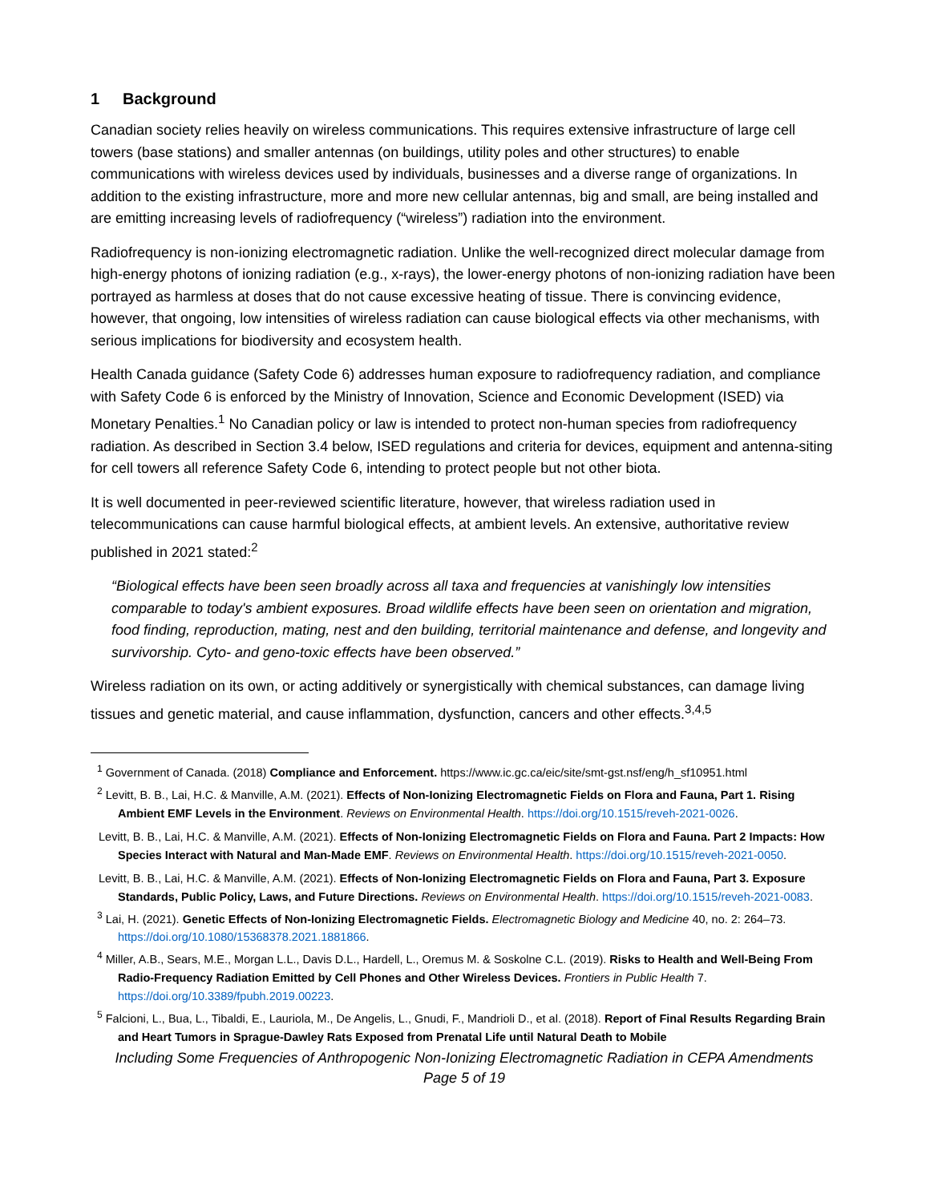1 Background
Canadian society relies heavily on wireless communications. This requires extensive infrastructure of large cell towers (base stations) and smaller antennas (on buildings, utility poles and other structures) to enable communications with wireless devices used by individuals, businesses and a diverse range of organizations. In addition to the existing infrastructure, more and more new cellular antennas, big and small, are being installed and are emitting increasing levels of radiofrequency (“wireless”) radiation into the environment.
Radiofrequency is non-ionizing electromagnetic radiation. Unlike the well-recognized direct molecular damage from high-energy photons of ionizing radiation (e.g., x-rays), the lower-energy photons of non-ionizing radiation have been portrayed as harmless at doses that do not cause excessive heating of tissue. There is convincing evidence, however, that ongoing, low intensities of wireless radiation can cause biological effects via other mechanisms, with serious implications for biodiversity and ecosystem health.
Health Canada guidance (Safety Code 6) addresses human exposure to radiofrequency radiation, and compliance with Safety Code 6 is enforced by the Ministry of Innovation, Science and Economic Development (ISED) via Monetary Penalties.<sup>1</sup> No Canadian policy or law is intended to protect non-human species from radiofrequency radiation. As described in Section 3.4 below, ISED regulations and criteria for devices, equipment and antenna-siting for cell towers all reference Safety Code 6, intending to protect people but not other biota.
It is well documented in peer-reviewed scientific literature, however, that wireless radiation used in telecommunications can cause harmful biological effects, at ambient levels. An extensive, authoritative review published in 2021 stated:<sup>2</sup>
“Biological effects have been seen broadly across all taxa and frequencies at vanishingly low intensities comparable to today's ambient exposures. Broad wildlife effects have been seen on orientation and migration, food finding, reproduction, mating, nest and den building, territorial maintenance and defense, and longevity and survivorship. Cyto- and geno-toxic effects have been observed.”
Wireless radiation on its own, or acting additively or synergistically with chemical substances, can damage living tissues and genetic material, and cause inflammation, dysfunction, cancers and other effects.<sup>3,4,5</sup>
<sup>1</sup> Government of Canada. (2018) Compliance and Enforcement. https://www.ic.gc.ca/eic/site/smt-gst.nsf/eng/h_sf10951.html
<sup>2</sup> Levitt, B. B., Lai, H.C. & Manville, A.M. (2021). Effects of Non-Ionizing Electromagnetic Fields on Flora and Fauna, Part 1. Rising Ambient EMF Levels in the Environment. Reviews on Environmental Health. https://doi.org/10.1515/reveh-2021-0026.
Levitt, B. B., Lai, H.C. & Manville, A.M. (2021). Effects of Non-Ionizing Electromagnetic Fields on Flora and Fauna. Part 2 Impacts: How Species Interact with Natural and Man-Made EMF. Reviews on Environmental Health. https://doi.org/10.1515/reveh-2021-0050.
Levitt, B. B., Lai, H.C. & Manville, A.M. (2021). Effects of Non-Ionizing Electromagnetic Fields on Flora and Fauna, Part 3. Exposure Standards, Public Policy, Laws, and Future Directions. Reviews on Environmental Health. https://doi.org/10.1515/reveh-2021-0083.
<sup>3</sup> Lai, H. (2021). Genetic Effects of Non-Ionizing Electromagnetic Fields. Electromagnetic Biology and Medicine 40, no. 2: 264–73. https://doi.org/10.1080/15368378.2021.1881866.
<sup>4</sup> Miller, A.B., Sears, M.E., Morgan L.L., Davis D.L., Hardell, L., Oremus M. & Soskolne C.L. (2019). Risks to Health and Well-Being From Radio-Frequency Radiation Emitted by Cell Phones and Other Wireless Devices. Frontiers in Public Health 7. https://doi.org/10.3389/fpubh.2019.00223.
<sup>5</sup> Falcioni, L., Bua, L., Tibaldi, E., Lauriola, M., De Angelis, L., Gnudi, F., Mandrioli D., et al. (2018). Report of Final Results Regarding Brain and Heart Tumors in Sprague-Dawley Rats Exposed from Prenatal Life until Natural Death to Mobile
Including Some Frequencies of Anthropogenic Non-Ionizing Electromagnetic Radiation in CEPA Amendments
Page 5 of 19